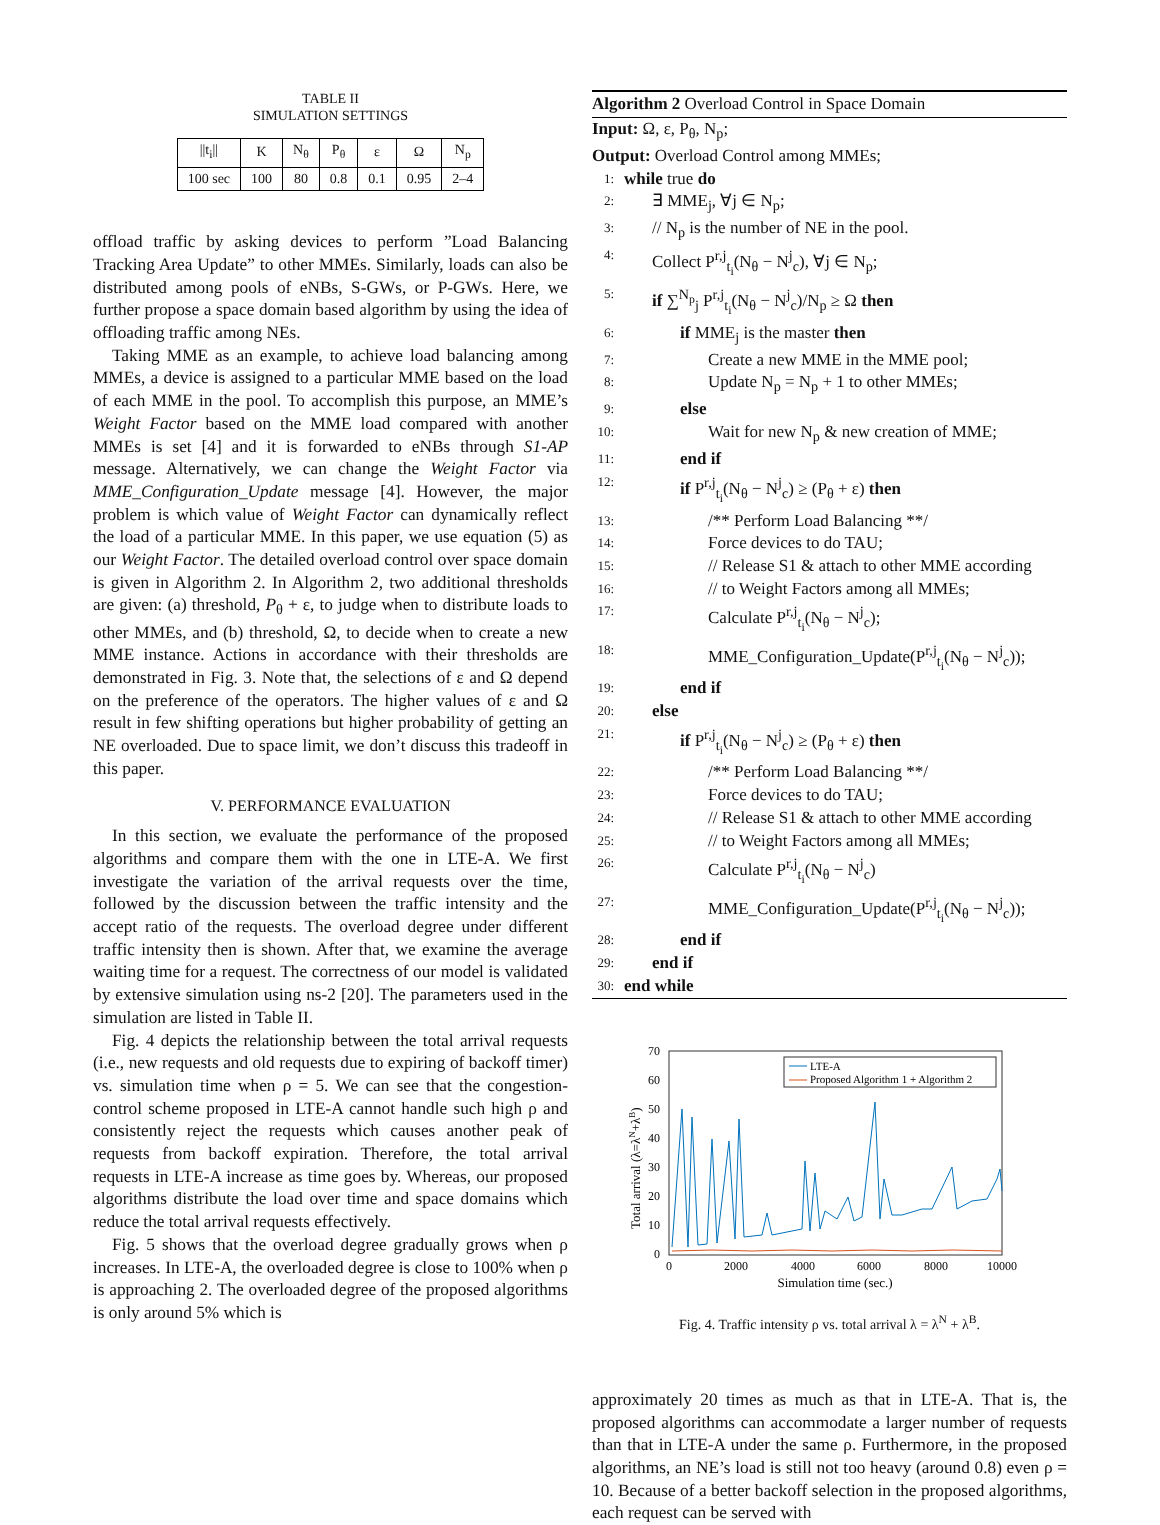TABLE II
SIMULATION SETTINGS
| //t<sub>i</sub>// | K | N<sub>θ</sub> | P<sub>θ</sub> | ε | Ω | N<sub>p</sub> |
| --- | --- | --- | --- | --- | --- | --- |
| 100 sec | 100 | 80 | 0.8 | 0.1 | 0.95 | 2–4 |
offload traffic by asking devices to perform ”Load Balancing Tracking Area Update” to other MMEs. Similarly, loads can also be distributed among pools of eNBs, S-GWs, or P-GWs. Here, we further propose a space domain based algorithm by using the idea of offloading traffic among NEs.
Taking MME as an example, to achieve load balancing among MMEs, a device is assigned to a particular MME based on the load of each MME in the pool. To accomplish this purpose, an MME’s Weight Factor based on the MME load compared with another MMEs is set [4] and it is forwarded to eNBs through S1-AP message. Alternatively, we can change the Weight Factor via MME_Configuration_Update message [4]. However, the major problem is which value of Weight Factor can dynamically reflect the load of a particular MME. In this paper, we use equation (5) as our Weight Factor. The detailed overload control over space domain is given in Algorithm 2. In Algorithm 2, two additional thresholds are given: (a) threshold, P<sub>θ</sub> + ε, to judge when to distribute loads to other MMEs, and (b) threshold, Ω, to decide when to create a new MME instance. Actions in accordance with their thresholds are demonstrated in Fig. 3. Note that, the selections of ε and Ω depend on the preference of the operators. The higher values of ε and Ω result in few shifting operations but higher probability of getting an NE overloaded. Due to space limit, we don’t discuss this tradeoff in this paper.
V. PERFORMANCE EVALUATION
In this section, we evaluate the performance of the proposed algorithms and compare them with the one in LTE-A. We first investigate the variation of the arrival requests over the time, followed by the discussion between the traffic intensity and the accept ratio of the requests. The overload degree under different traffic intensity then is shown. After that, we examine the average waiting time for a request. The correctness of our model is validated by extensive simulation using ns-2 [20]. The parameters used in the simulation are listed in Table II.
Fig. 4 depicts the relationship between the total arrival requests (i.e., new requests and old requests due to expiring of backoff timer) vs. simulation time when ρ = 5. We can see that the congestion-control scheme proposed in LTE-A cannot handle such high ρ and consistently reject the requests which causes another peak of requests from backoff expiration. Therefore, the total arrival requests in LTE-A increase as time goes by. Whereas, our proposed algorithms distribute the load over time and space domains which reduce the total arrival requests effectively.
Fig. 5 shows that the overload degree gradually grows when ρ increases. In LTE-A, the overloaded degree is close to 100% when ρ is approaching 2. The overloaded degree of the proposed algorithms is only around 5% which is
Algorithm 2 Overload Control in Space Domain
Input: Ω, ε, P<sub>θ</sub>, N<sub>p</sub>;
Output: Overload Control among MMEs;
1: while true do
2: ∃ MME<sub>j</sub>, ∀j ∈ N<sub>p</sub>;
3: // N<sub>p</sub> is the number of NE in the pool.
4: Collect P<sup>r,j</sup><sub>t<sub>i</sub></sub>(N<sub>θ</sub> − N<sup>j</sup><sub>c</sub>), ∀j ∈ N<sub>p</sub>;
5: if ∑<sup>N<sub>p</sub></sup><sub>j</sub> P<sup>r,j</sup><sub>t<sub>i</sub></sub>(N<sub>θ</sub> − N<sup>j</sup><sub>c</sub>)/N<sub>p</sub> ≥ Ω then
6: if MME<sub>j</sub> is the master then
7: Create a new MME in the MME pool;
8: Update N<sub>p</sub> = N<sub>p</sub> + 1 to other MMEs;
9: else
10: Wait for new N<sub>p</sub> & new creation of MME;
11: end if
12: if P<sup>r,j</sup><sub>t<sub>i</sub></sub>(N<sub>θ</sub> − N<sup>j</sup><sub>c</sub>) ≥ (P<sub>θ</sub> + ε) then
13: /** Perform Load Balancing **/
14: Force devices to do TAU;
15: // Release S1 & attach to other MME according
16: // to Weight Factors among all MMEs;
17: Calculate P<sup>r,j</sup><sub>t<sub>i</sub></sub>(N<sub>θ</sub> − N<sup>j</sup><sub>c</sub>);
18: MME_Configuration_Update(P<sup>r,j</sup><sub>t<sub>i</sub></sub>(N<sub>θ</sub> − N<sup>j</sup><sub>c</sub>));
19: end if
20: else
21: if P<sup>r,j</sup><sub>t<sub>i</sub></sub>(N<sub>θ</sub> − N<sup>j</sup><sub>c</sub>) ≥ (P<sub>θ</sub> + ε) then
22: /** Perform Load Balancing **/
23: Force devices to do TAU;
24: // Release S1 & attach to other MME according
25: // to Weight Factors among all MMEs;
26: Calculate P<sup>r,j</sup><sub>t<sub>i</sub></sub>(N<sub>θ</sub> − N<sup>j</sup><sub>c</sub>)
27: MME_Configuration_Update(P<sup>r,j</sup><sub>t<sub>i</sub></sub>(N<sub>θ</sub> − N<sup>j</sup><sub>c</sub>));
28: end if
29: end if
30: end while
70
60
50
40
30
20
10
0
0
2000
4000
6000
8000
10000
Simulation time (sec.)
Total arrival (λ=λN+λB)
LTE-A
Proposed Algorithm 1 + Algorithm 2
Fig. 4. Traffic intensity ρ vs. total arrival λ = λ<sup>N</sup> + λ<sup>B</sup>.
approximately 20 times as much as that in LTE-A. That is, the proposed algorithms can accommodate a larger number of requests than that in LTE-A under the same ρ. Furthermore, in the proposed algorithms, an NE’s load is still not too heavy (around 0.8) even ρ = 10. Because of a better backoff selection in the proposed algorithms, each request can be served with